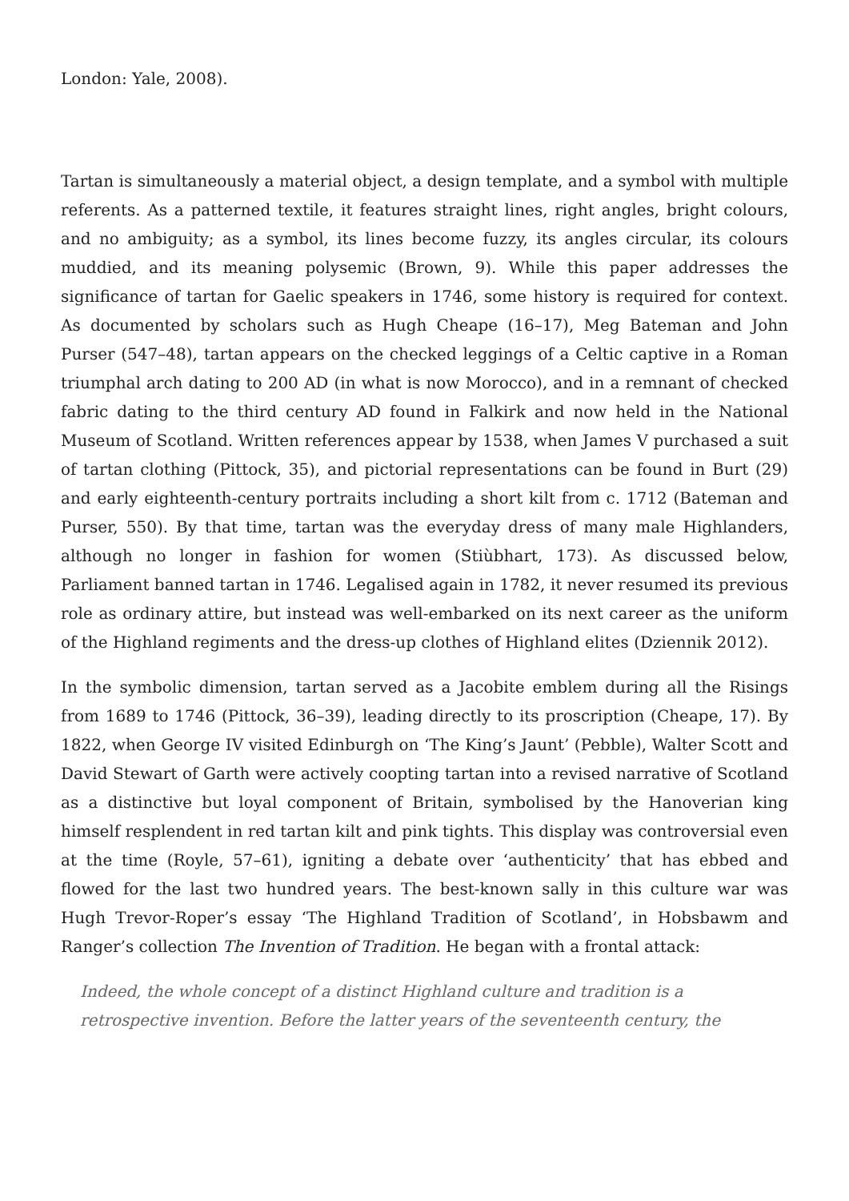London: Yale, 2008).
Tartan is simultaneously a material object, a design template, and a symbol with multiple referents. As a patterned textile, it features straight lines, right angles, bright colours, and no ambiguity; as a symbol, its lines become fuzzy, its angles circular, its colours muddied, and its meaning polysemic (Brown, 9). While this paper addresses the significance of tartan for Gaelic speakers in 1746, some history is required for context. As documented by scholars such as Hugh Cheape (16–17), Meg Bateman and John Purser (547–48), tartan appears on the checked leggings of a Celtic captive in a Roman triumphal arch dating to 200 AD (in what is now Morocco), and in a remnant of checked fabric dating to the third century AD found in Falkirk and now held in the National Museum of Scotland. Written references appear by 1538, when James V purchased a suit of tartan clothing (Pittock, 35), and pictorial representations can be found in Burt (29) and early eighteenth-century portraits including a short kilt from c. 1712 (Bateman and Purser, 550). By that time, tartan was the everyday dress of many male Highlanders, although no longer in fashion for women (Stiùbhart, 173). As discussed below, Parliament banned tartan in 1746. Legalised again in 1782, it never resumed its previous role as ordinary attire, but instead was well-embarked on its next career as the uniform of the Highland regiments and the dress-up clothes of Highland elites (Dziennik 2012).
In the symbolic dimension, tartan served as a Jacobite emblem during all the Risings from 1689 to 1746 (Pittock, 36–39), leading directly to its proscription (Cheape, 17). By 1822, when George IV visited Edinburgh on ‘The King’s Jaunt’ (Pebble), Walter Scott and David Stewart of Garth were actively coopting tartan into a revised narrative of Scotland as a distinctive but loyal component of Britain, symbolised by the Hanoverian king himself resplendent in red tartan kilt and pink tights. This display was controversial even at the time (Royle, 57–61), igniting a debate over ‘authenticity’ that has ebbed and flowed for the last two hundred years. The best-known sally in this culture war was Hugh Trevor-Roper’s essay ‘The Highland Tradition of Scotland’, in Hobsbawm and Ranger’s collection The Invention of Tradition. He began with a frontal attack:
Indeed, the whole concept of a distinct Highland culture and tradition is a retrospective invention. Before the latter years of the seventeenth century, the